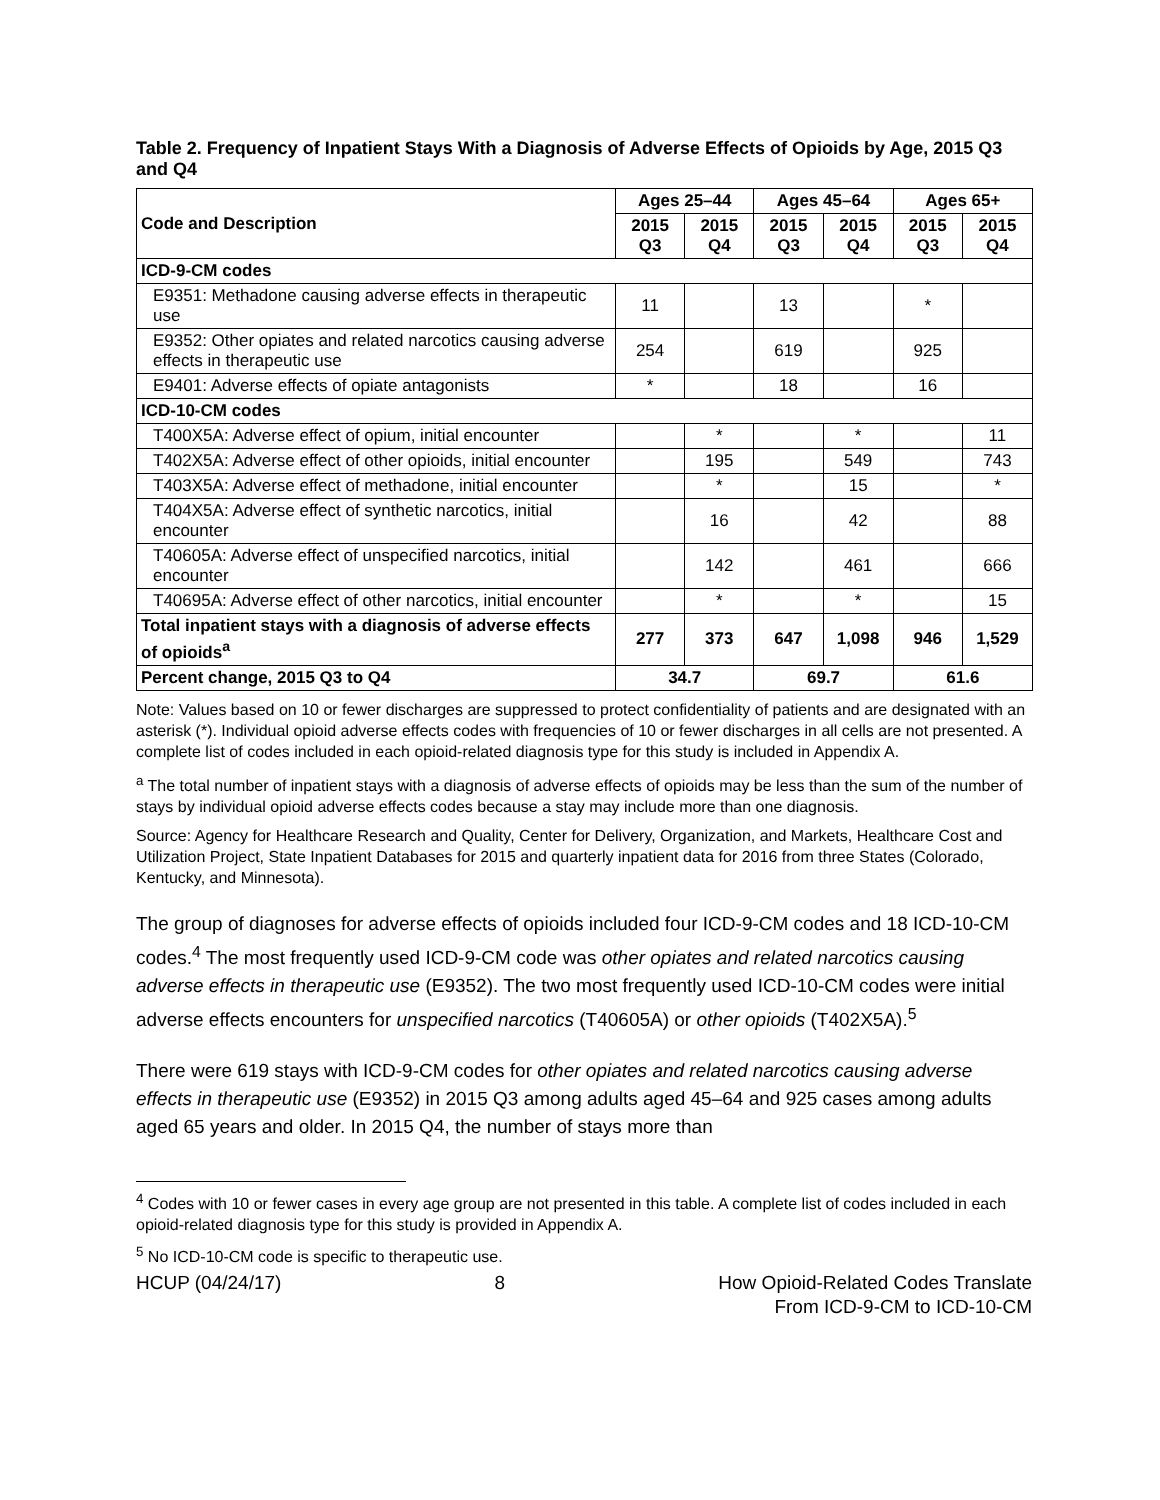Table 2. Frequency of Inpatient Stays With a Diagnosis of Adverse Effects of Opioids by Age, 2015 Q3 and Q4
| Code and Description | Ages 25–44 | | Ages 45–64 | | Ages 65+ | |
| --- | --- | --- | --- | --- | --- | --- |
| | 2015 Q3 | 2015 Q4 | 2015 Q3 | 2015 Q4 | 2015 Q3 | 2015 Q4 |
| ICD-9-CM codes | | | | | | |
| E9351: Methadone causing adverse effects in therapeutic use | 11 | | 13 | | * | |
| E9352: Other opiates and related narcotics causing adverse effects in therapeutic use | 254 | | 619 | | 925 | |
| E9401: Adverse effects of opiate antagonists | * | | 18 | | 16 | |
| ICD-10-CM codes | | | | | | |
| T400X5A: Adverse effect of opium, initial encounter | | * | | * | | 11 |
| T402X5A: Adverse effect of other opioids, initial encounter | | 195 | | 549 | | 743 |
| T403X5A: Adverse effect of methadone, initial encounter | | * | | 15 | | * |
| T404X5A: Adverse effect of synthetic narcotics, initial encounter | | 16 | | 42 | | 88 |
| T40605A: Adverse effect of unspecified narcotics, initial encounter | | 142 | | 461 | | 666 |
| T40695A: Adverse effect of other narcotics, initial encounter | | * | | * | | 15 |
| Total inpatient stays with a diagnosis of adverse effects of opioids<sup>a</sup> | 277 | 373 | 647 | 1,098 | 946 | 1,529 |
| Percent change, 2015 Q3 to Q4 | 34.7 | | 69.7 | | 61.6 | |
Note: Values based on 10 or fewer discharges are suppressed to protect confidentiality of patients and are designated with an asterisk (*). Individual opioid adverse effects codes with frequencies of 10 or fewer discharges in all cells are not presented. A complete list of codes included in each opioid-related diagnosis type for this study is included in Appendix A.
<sup>a</sup> The total number of inpatient stays with a diagnosis of adverse effects of opioids may be less than the sum of the number of stays by individual opioid adverse effects codes because a stay may include more than one diagnosis.
Source: Agency for Healthcare Research and Quality, Center for Delivery, Organization, and Markets, Healthcare Cost and Utilization Project, State Inpatient Databases for 2015 and quarterly inpatient data for 2016 from three States (Colorado, Kentucky, and Minnesota).
The group of diagnoses for adverse effects of opioids included four ICD-9-CM codes and 18 ICD-10-CM codes.<sup>4</sup> The most frequently used ICD-9-CM code was other opiates and related narcotics causing adverse effects in therapeutic use (E9352). The two most frequently used ICD-10-CM codes were initial adverse effects encounters for unspecified narcotics (T40605A) or other opioids (T402X5A).<sup>5</sup>
There were 619 stays with ICD-9-CM codes for other opiates and related narcotics causing adverse effects in therapeutic use (E9352) in 2015 Q3 among adults aged 45–64 and 925 cases among adults aged 65 years and older. In 2015 Q4, the number of stays more than
<sup>4</sup> Codes with 10 or fewer cases in every age group are not presented in this table. A complete list of codes included in each opioid-related diagnosis type for this study is provided in Appendix A.
<sup>5</sup> No ICD-10-CM code is specific to therapeutic use.
HCUP (04/24/17) 8 How Opioid-Related Codes Translate
From ICD-9-CM to ICD-10-CM